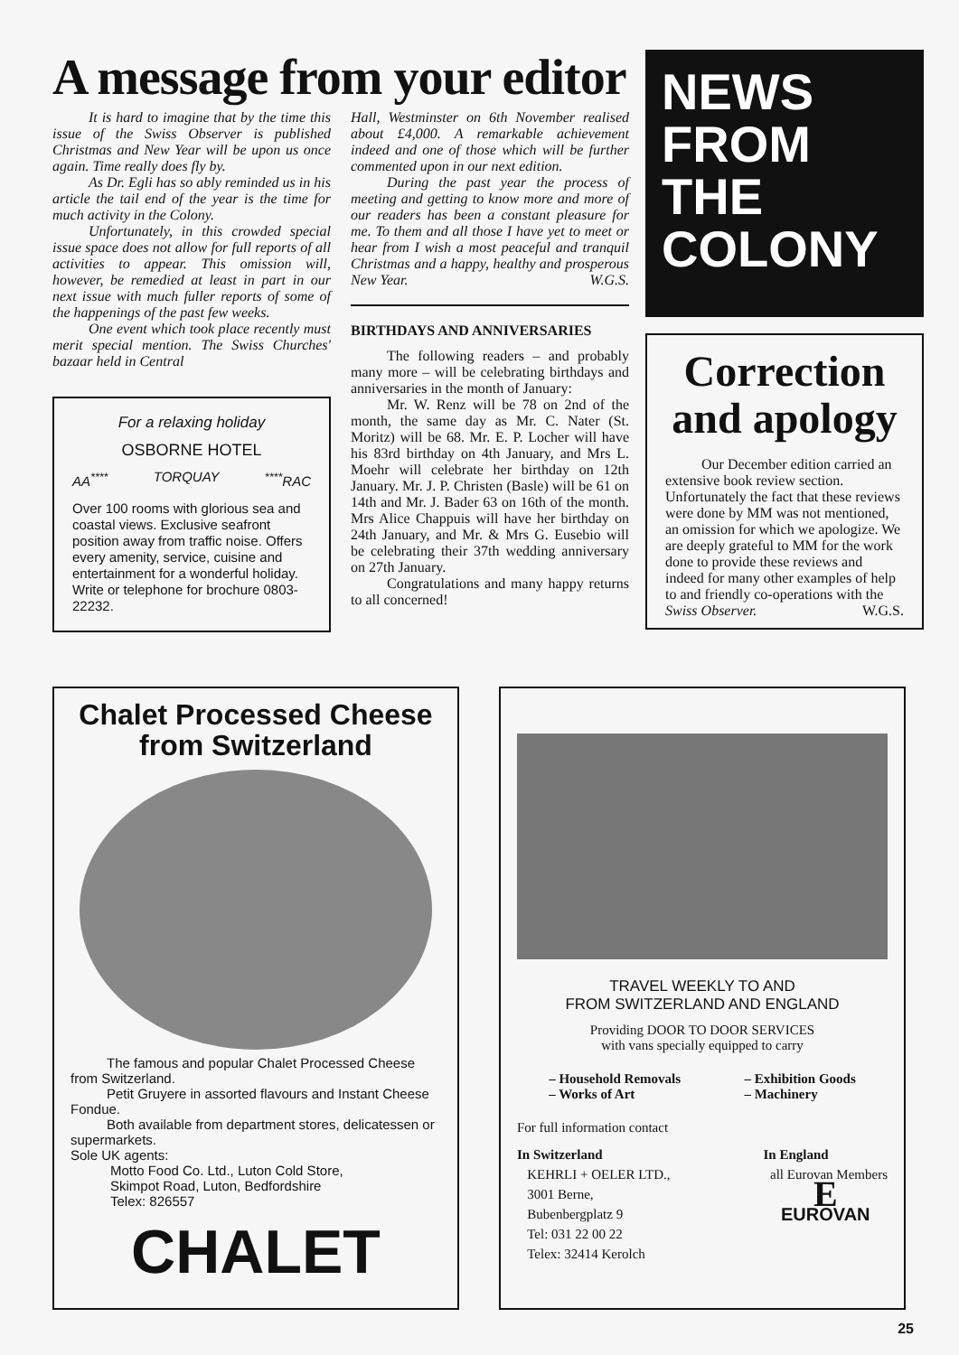A message from your editor
It is hard to imagine that by the time this issue of the Swiss Observer is published Christmas and New Year will be upon us once again. Time really does fly by.
As Dr. Egli has so ably reminded us in his article the tail end of the year is the time for much activity in the Colony.
Unfortunately, in this crowded special issue space does not allow for full reports of all activities to appear. This omission will, however, be remedied at least in part in our next issue with much fuller reports of some of the happenings of the past few weeks.
One event which took place recently must merit special mention. The Swiss Churches' bazaar held in Central
For a relaxing holiday
OSBORNE HOTEL
AA<sup>****</sup> TORQUAY <sup>****</sup>RAC
Over 100 rooms with glorious sea and coastal views. Exclusive seafront position away from traffic noise. Offers every amenity, service, cuisine and entertainment for a wonderful holiday. Write or telephone for brochure 0803-22232.
Hall, Westminster on 6th November realised about £4,000. A remarkable achievement indeed and one of those which will be further commented upon in our next edition.
During the past year the process of meeting and getting to know more and more of our readers has been a constant pleasure for me. To them and all those I have yet to meet or hear from I wish a most peaceful and tranquil Christmas and a happy, healthy and prosperous New Year. W.G.S.
BIRTHDAYS AND ANNIVERSARIES
The following readers – and probably many more – will be celebrating birthdays and anniversaries in the month of January:
Mr. W. Renz will be 78 on 2nd of the month, the same day as Mr. C. Nater (St. Moritz) will be 68. Mr. E. P. Locher will have his 83rd birthday on 4th January, and Mrs L. Moehr will celebrate her birthday on 12th January. Mr. J. P. Christen (Basle) will be 61 on 14th and Mr. J. Bader 63 on 16th of the month. Mrs Alice Chappuis will have her birthday on 24th January, and Mr. & Mrs G. Eusebio will be celebrating their 37th wedding anniversary on 27th January.
Congratulations and many happy returns to all concerned!
NEWS
FROM
THE
COLONY
Correction and apology
Our December edition carried an extensive book review section. Unfortunately the fact that these reviews were done by MM was not mentioned, an omission for which we apologize. We are deeply grateful to MM for the work done to provide these reviews and indeed for many other examples of help to and friendly co-operations with the Swiss Observer. W.G.S.
Chalet Processed Cheese from Switzerland
The famous and popular Chalet Processed Cheese from Switzerland.
Petit Gruyere in assorted flavours and Instant Cheese Fondue.
Both available from department stores, delicatessen or supermarkets.
Sole UK agents:
Motto Food Co. Ltd., Luton Cold Store,
Skimpot Road, Luton, Bedfordshire
Telex: 826557
CHALET
TRAVEL WEEKLY TO AND
FROM SWITZERLAND AND ENGLAND
Providing DOOR TO DOOR SERVICES
with vans specially equipped to carry
– Household Removals
– Works of Art
– Exhibition Goods
– Machinery
For full information contact
In Switzerland
KEHRLI + OELER LTD.,
3001 Berne,
Bubenbergplatz 9
Tel: 031 22 00 22
Telex: 32414 Kerolch
In England
all Eurovan Members
E
EUROVAN
25